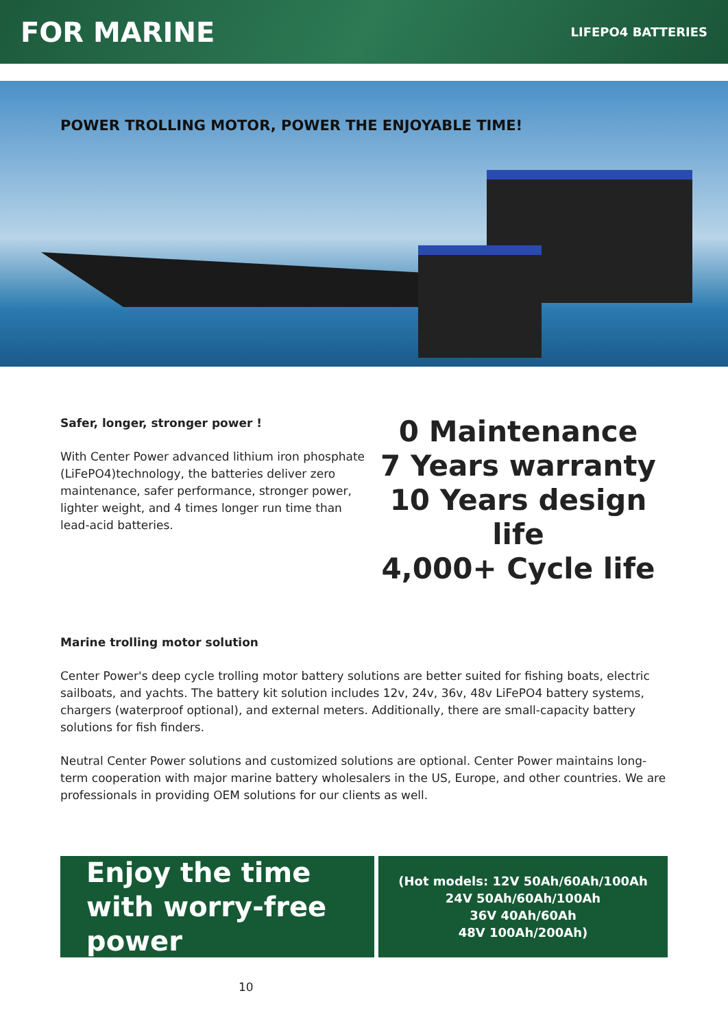FOR MARINE
LIFEPO4 BATTERIES
POWER TROLLING MOTOR, POWER THE ENJOYABLE TIME!
Safer, longer, stronger power !
With Center Power advanced lithium iron phosphate (LiFePO4)technology, the batteries deliver zero maintenance, safer performance, stronger power, lighter weight, and 4 times longer run time than lead-acid batteries.
0 Maintenance
7 Years warranty
10 Years design life
4,000+ Cycle life
Marine trolling motor solution
Center Power's deep cycle trolling motor battery solutions are better suited for fishing boats, electric sailboats, and yachts. The battery kit solution includes 12v, 24v, 36v, 48v LiFePO4 battery systems, chargers (waterproof optional), and external meters. Additionally, there are small-capacity battery solutions for fish finders.
Neutral Center Power solutions and customized solutions are optional. Center Power maintains long-term cooperation with major marine battery wholesalers in the US, Europe, and other countries. We are professionals in providing OEM solutions for our clients as well.
Enjoy the time with worry-free power
(Hot models: 12V 50Ah/60Ah/100Ah
24V 50Ah/60Ah/100Ah
36V 40Ah/60Ah
48V 100Ah/200Ah)
10